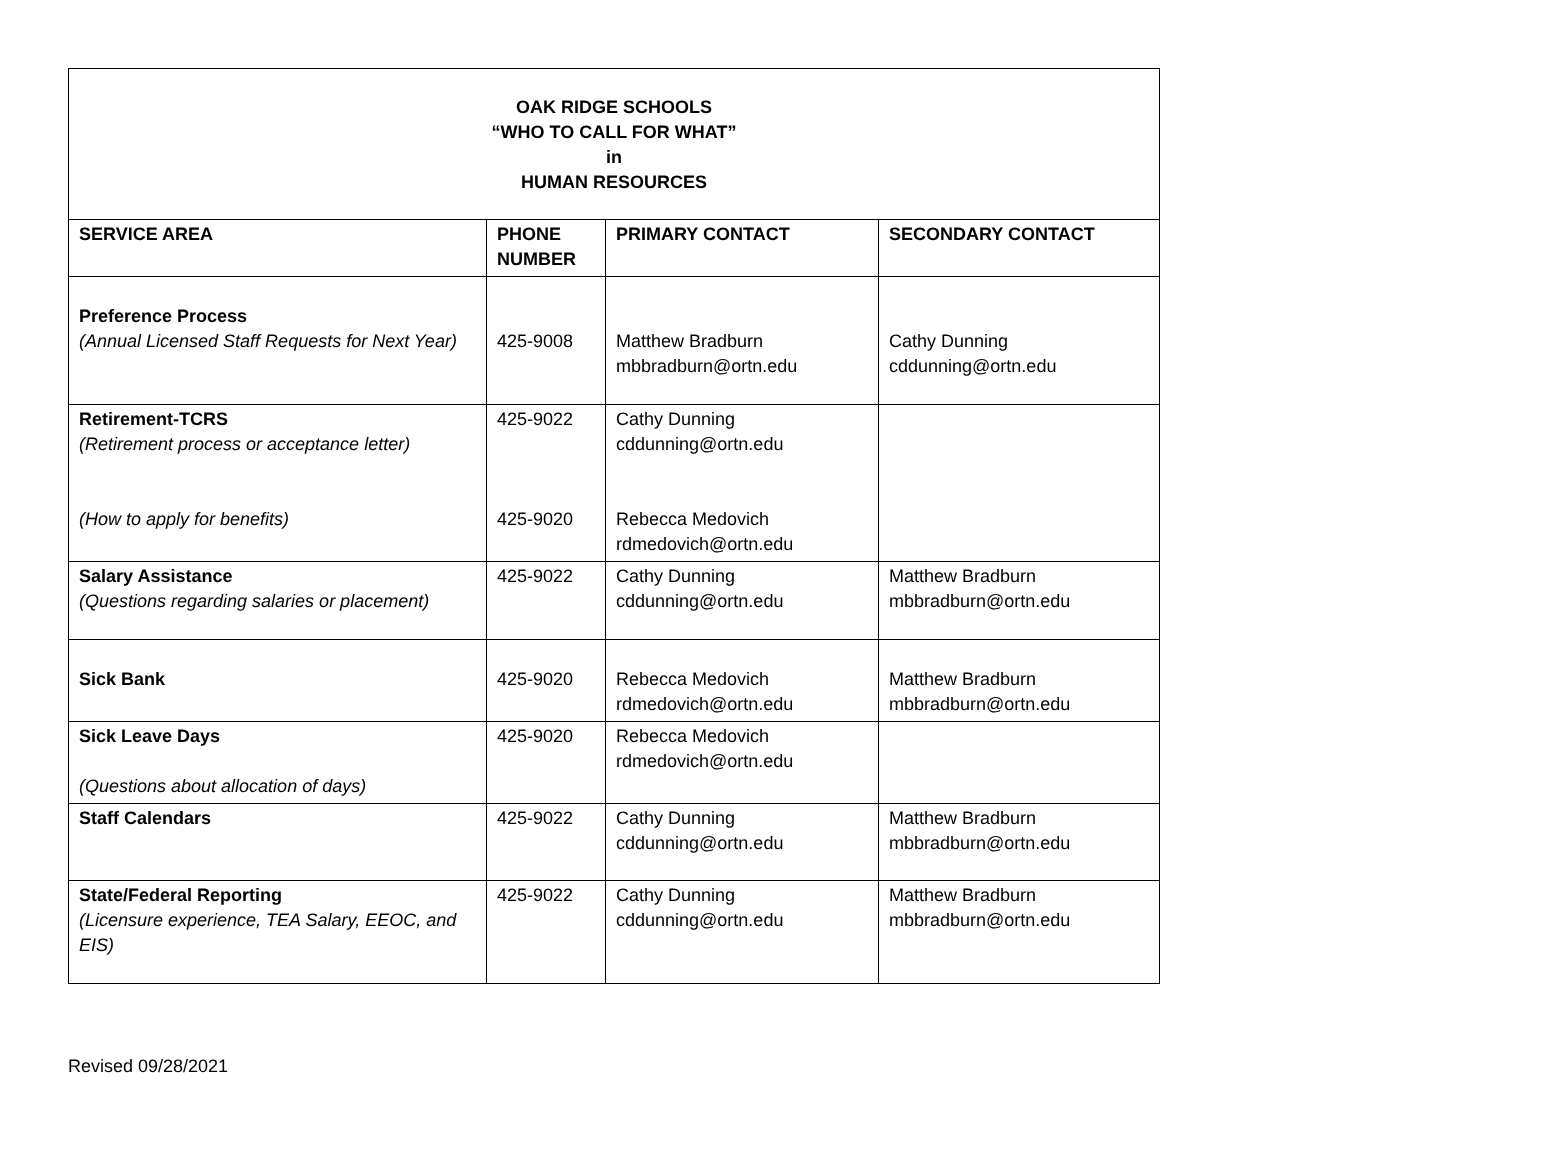| OAK RIDGE SCHOOLS “WHO TO CALL FOR WHAT” in HUMAN RESOURCES | | | |
| SERVICE AREA | PHONE NUMBER | PRIMARY CONTACT | SECONDARY CONTACT |
| Preference Process (Annual Licensed Staff Requests for Next Year) | 425-9008 | Matthew Bradburn mbbradburn@ortn.edu | Cathy Dunning cddunning@ortn.edu |
| Retirement-TCRS (Retirement process or acceptance letter) (How to apply for benefits) | 425-9022 425-9020 | Cathy Dunning cddunning@ortn.edu Rebecca Medovich rdmedovich@ortn.edu | |
| Salary Assistance (Questions regarding salaries or placement) | 425-9022 | Cathy Dunning cddunning@ortn.edu | Matthew Bradburn mbbradburn@ortn.edu |
| Sick Bank | 425-9020 | Rebecca Medovich rdmedovich@ortn.edu | Matthew Bradburn mbbradburn@ortn.edu |
| Sick Leave Days (Questions about allocation of days) | 425-9020 | Rebecca Medovich rdmedovich@ortn.edu | |
| Staff Calendars | 425-9022 | Cathy Dunning cddunning@ortn.edu | Matthew Bradburn mbbradburn@ortn.edu |
| State/Federal Reporting (Licensure experience, TEA Salary, EEOC, and EIS) | 425-9022 | Cathy Dunning cddunning@ortn.edu | Matthew Bradburn mbbradburn@ortn.edu |
Revised 09/28/2021